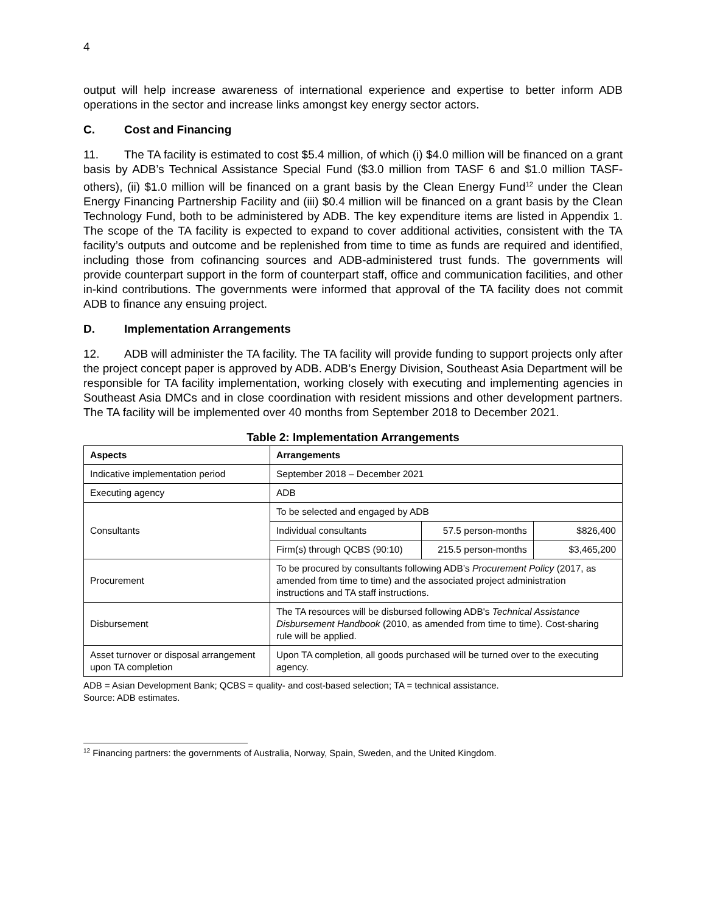4
output will help increase awareness of international experience and expertise to better inform ADB operations in the sector and increase links amongst key energy sector actors.
C. Cost and Financing
11. The TA facility is estimated to cost $5.4 million, of which (i) $4.0 million will be financed on a grant basis by ADB’s Technical Assistance Special Fund ($3.0 million from TASF 6 and $1.0 million TASF-others), (ii) $1.0 million will be financed on a grant basis by the Clean Energy Fund<sup>12</sup> under the Clean Energy Financing Partnership Facility and (iii) $0.4 million will be financed on a grant basis by the Clean Technology Fund, both to be administered by ADB. The key expenditure items are listed in Appendix 1. The scope of the TA facility is expected to expand to cover additional activities, consistent with the TA facility’s outputs and outcome and be replenished from time to time as funds are required and identified, including those from cofinancing sources and ADB-administered trust funds. The governments will provide counterpart support in the form of counterpart staff, office and communication facilities, and other in-kind contributions. The governments were informed that approval of the TA facility does not commit ADB to finance any ensuing project.
D. Implementation Arrangements
12. ADB will administer the TA facility. The TA facility will provide funding to support projects only after the project concept paper is approved by ADB. ADB’s Energy Division, Southeast Asia Department will be responsible for TA facility implementation, working closely with executing and implementing agencies in Southeast Asia DMCs and in close coordination with resident missions and other development partners. The TA facility will be implemented over 40 months from September 2018 to December 2021.
Table 2: Implementation Arrangements
| Aspects | Arrangements | | |
| --- | --- | --- | --- |
| Indicative implementation period | September 2018 – December 2021 | | |
| Executing agency | ADB | | |
| Consultants | To be selected and engaged by ADB | | |
| | Individual consultants | 57.5 person-months | $826,400 |
| | Firm(s) through QCBS (90:10) | 215.5 person-months | $3,465,200 |
| Procurement | To be procured by consultants following ADB’s Procurement Policy (2017, as amended from time to time) and the associated project administration instructions and TA staff instructions. | | |
| Disbursement | The TA resources will be disbursed following ADB's Technical Assistance Disbursement Handbook (2010, as amended from time to time). Cost-sharing rule will be applied. | | |
| Asset turnover or disposal arrangement upon TA completion | Upon TA completion, all goods purchased will be turned over to the executing agency. | | |
ADB = Asian Development Bank; QCBS = quality- and cost-based selection; TA = technical assistance.
Source: ADB estimates.
<sup>12</sup> Financing partners: the governments of Australia, Norway, Spain, Sweden, and the United Kingdom.